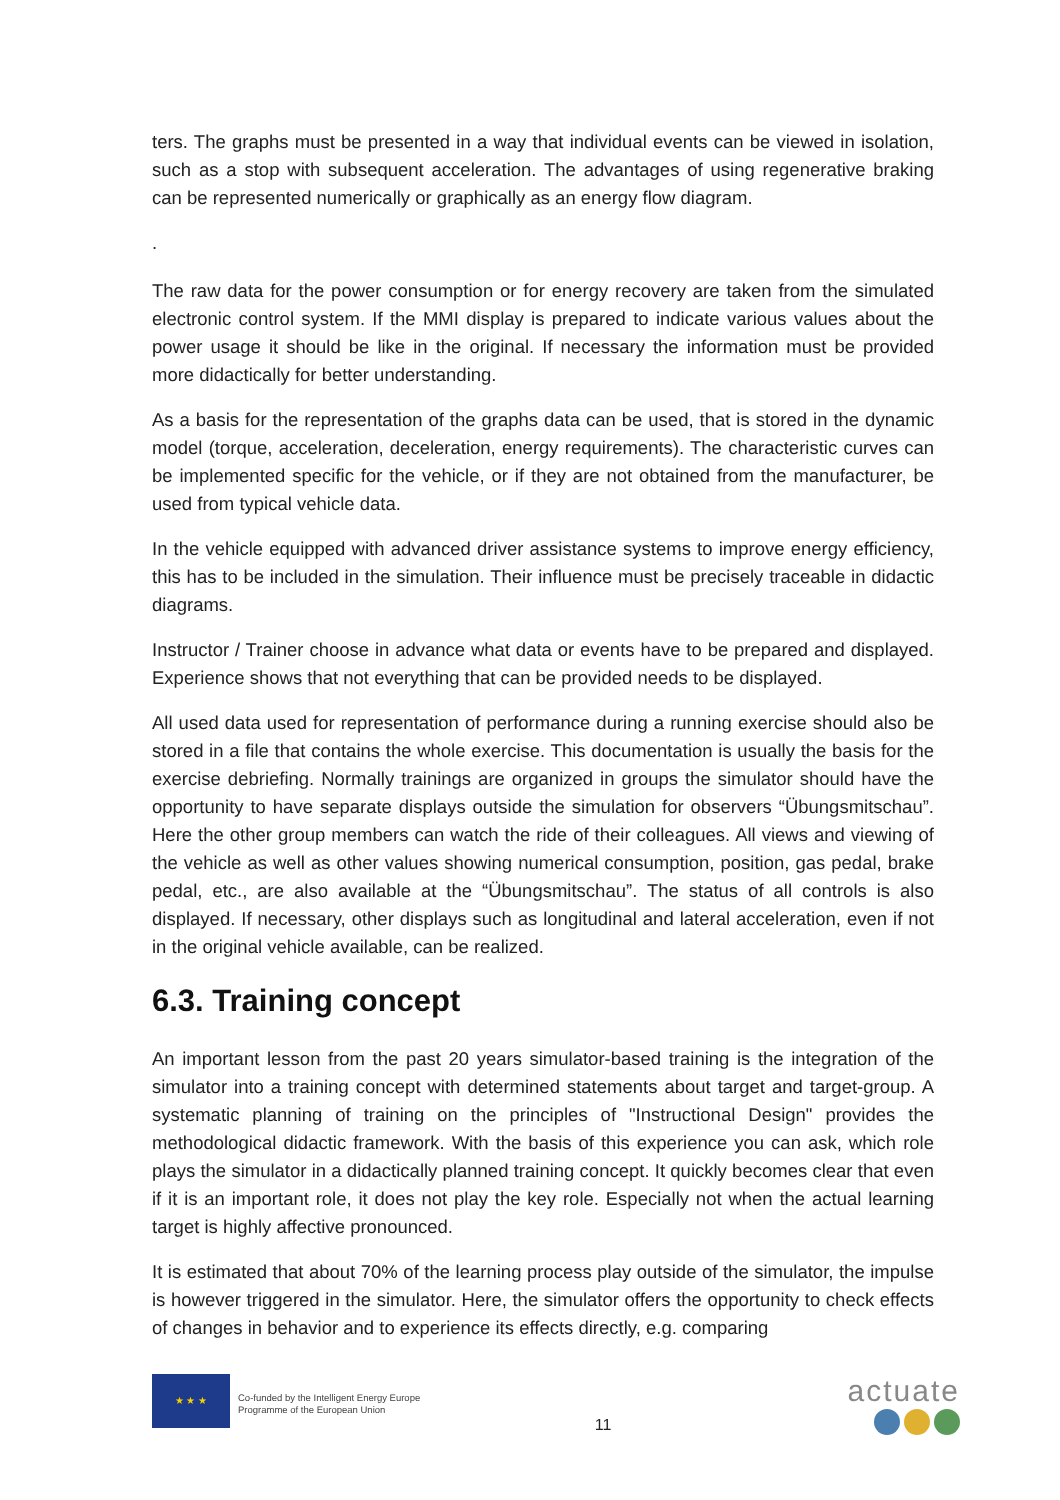ters. The graphs must be presented in a way that individual events can be viewed in isolation, such as a stop with subsequent acceleration. The advantages of using regenerative braking can be represented numerically or graphically as an energy flow diagram.
.
The raw data for the power consumption or for energy recovery are taken from the simulated electronic control system. If the MMI display is prepared to indicate various values about the power usage it should be like in the original. If necessary the information must be provided more didactically for better understanding.
As a basis for the representation of the graphs data can be used, that is stored in the dynamic model (torque, acceleration, deceleration, energy requirements). The characteristic curves can be implemented specific for the vehicle, or if they are not obtained from the manufacturer, be used from typical vehicle data.
In the vehicle equipped with advanced driver assistance systems to improve energy efficiency, this has to be included in the simulation. Their influence must be precisely traceable in didactic diagrams.
Instructor / Trainer choose in advance what data or events have to be prepared and displayed. Experience shows that not everything that can be provided needs to be displayed.
All used data used for representation of performance during a running exercise should also be stored in a file that contains the whole exercise. This documentation is usually the basis for the exercise debriefing. Normally trainings are organized in groups the simulator should have the opportunity to have separate displays outside the simulation for observers “Übungsmitschau”. Here the other group members can watch the ride of their colleagues. All views and viewing of the vehicle as well as other values showing numerical consumption, position, gas pedal, brake pedal, etc., are also available at the “Übungsmitschau”. The status of all controls is also displayed. If necessary, other displays such as longitudinal and lateral acceleration, even if not in the original vehicle available, can be realized.
6.3. Training concept
An important lesson from the past 20 years simulator-based training is the integration of the simulator into a training concept with determined statements about target and target-group. A systematic planning of training on the principles of "Instructional Design" provides the methodological didactic framework. With the basis of this experience you can ask, which role plays the simulator in a didactically planned training concept. It quickly becomes clear that even if it is an important role, it does not play the key role. Especially not when the actual learning target is highly affective pronounced.
It is estimated that about 70% of the learning process play outside of the simulator, the impulse is however triggered in the simulator. Here, the simulator offers the opportunity to check effects of changes in behavior and to experience its effects directly, e.g. comparing
★ ★ ★
Co-funded by the Intelligent Energy Europe
Programme of the European Union
11
actuate